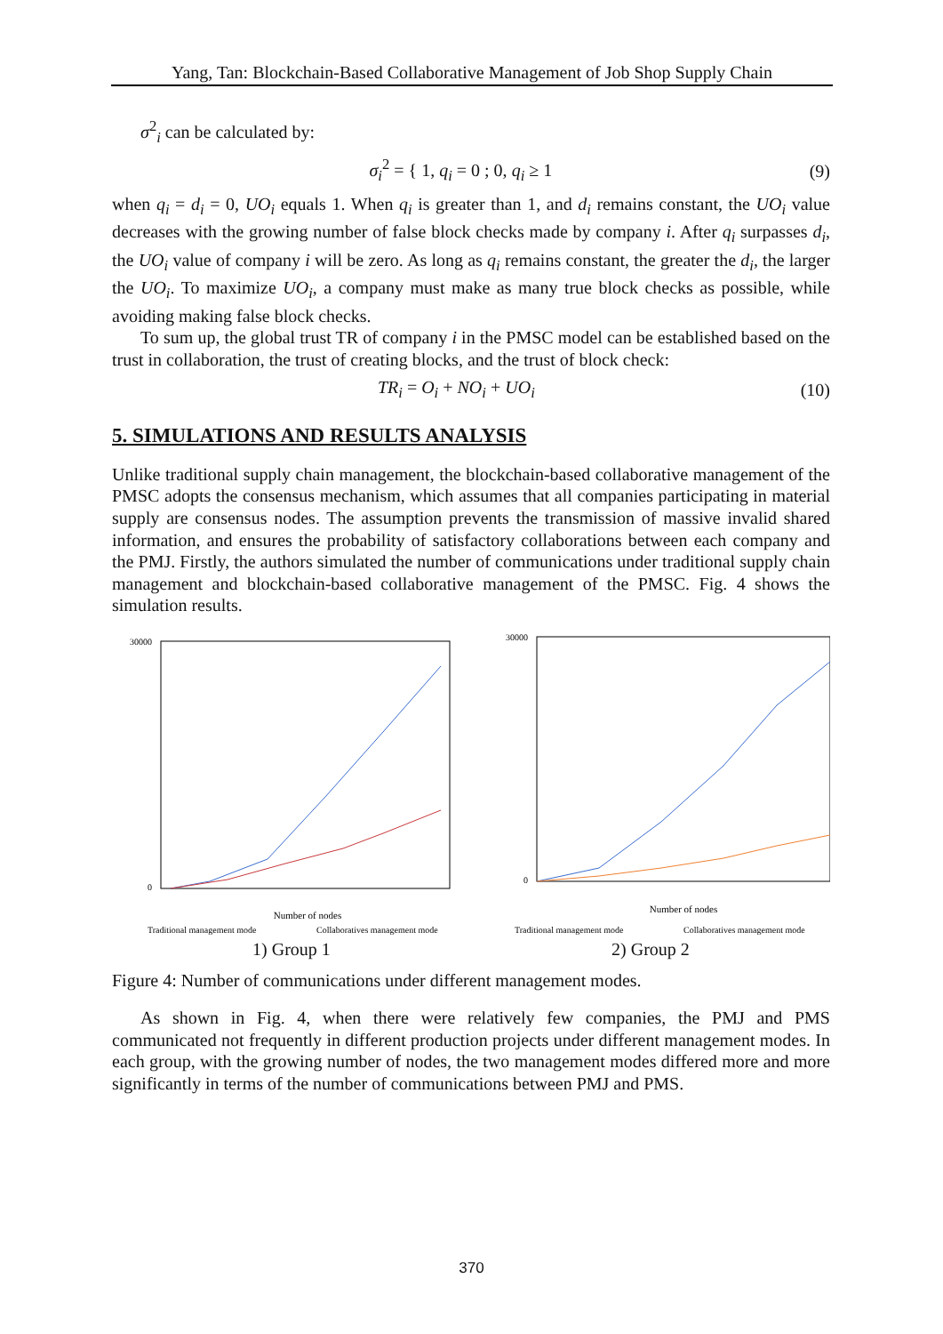Yang, Tan: Blockchain-Based Collaborative Management of Job Shop Supply Chain
σ<sup>2</sup><sub>i</sub> can be calculated by:
σ<sub>i</sub><sup>2</sup> = { 1, q<sub>i</sub> = 0 ; 0, q<sub>i</sub> ≥ 1 (9)
when q<sub>i</sub> = d<sub>i</sub> = 0, UO<sub>i</sub> equals 1. When q<sub>i</sub> is greater than 1, and d<sub>i</sub> remains constant, the UO<sub>i</sub> value decreases with the growing number of false block checks made by company i. After q<sub>i</sub> surpasses d<sub>i</sub>, the UO<sub>i</sub> value of company i will be zero. As long as q<sub>i</sub> remains constant, the greater the d<sub>i</sub>, the larger the UO<sub>i</sub>. To maximize UO<sub>i</sub>, a company must make as many true block checks as possible, while avoiding making false block checks.
To sum up, the global trust TR of company i in the PMSC model can be established based on the trust in collaboration, the trust of creating blocks, and the trust of block check:
TR<sub>i</sub> = O<sub>i</sub> + NO<sub>i</sub> + UO<sub>i</sub> (10)
5. SIMULATIONS AND RESULTS ANALYSIS
Unlike traditional supply chain management, the blockchain-based collaborative management of the PMSC adopts the consensus mechanism, which assumes that all companies participating in material supply are consensus nodes. The assumption prevents the transmission of massive invalid shared information, and ensures the probability of satisfactory collaborations between each company and the PMJ. Firstly, the authors simulated the number of communications under traditional supply chain management and blockchain-based collaborative management of the PMSC. Fig. 4 shows the simulation results.
30000
0
Number of nodes
Traditional management mode
Collaboratives management mode
30000
0
Number of nodes
Traditional management mode
Collaboratives management mode
1) Group 1 2) Group 2
Figure 4: Number of communications under different management modes.
As shown in Fig. 4, when there were relatively few companies, the PMJ and PMS communicated not frequently in different production projects under different management modes. In each group, with the growing number of nodes, the two management modes differed more and more significantly in terms of the number of communications between PMJ and PMS.
370